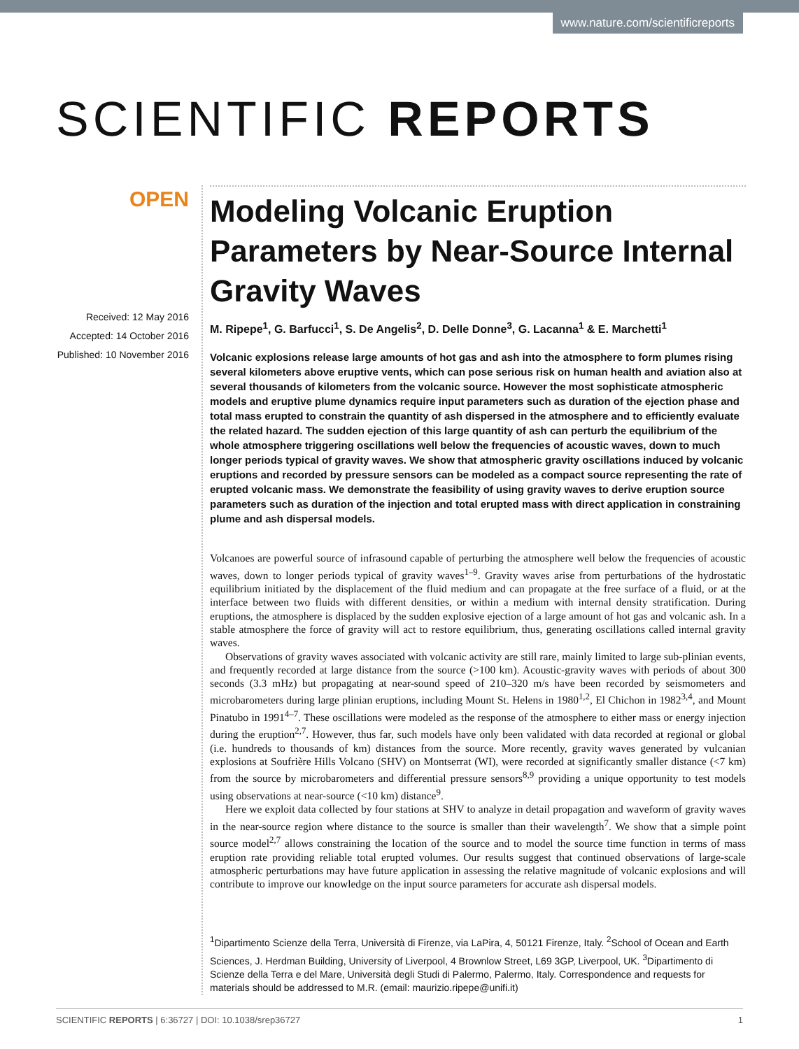www.nature.com/scientificreports
SCIENTIFIC REPORTS
OPEN
Received: 12 May 2016
Accepted: 14 October 2016
Published: 10 November 2016
Modeling Volcanic Eruption Parameters by Near-Source Internal Gravity Waves
M. Ripepe<sup>1</sup>, G. Barfucci<sup>1</sup>, S. De Angelis<sup>2</sup>, D. Delle Donne<sup>3</sup>, G. Lacanna<sup>1</sup> & E. Marchetti<sup>1</sup>
Volcanic explosions release large amounts of hot gas and ash into the atmosphere to form plumes rising several kilometers above eruptive vents, which can pose serious risk on human health and aviation also at several thousands of kilometers from the volcanic source. However the most sophisticate atmospheric models and eruptive plume dynamics require input parameters such as duration of the ejection phase and total mass erupted to constrain the quantity of ash dispersed in the atmosphere and to efficiently evaluate the related hazard. The sudden ejection of this large quantity of ash can perturb the equilibrium of the whole atmosphere triggering oscillations well below the frequencies of acoustic waves, down to much longer periods typical of gravity waves. We show that atmospheric gravity oscillations induced by volcanic eruptions and recorded by pressure sensors can be modeled as a compact source representing the rate of erupted volcanic mass. We demonstrate the feasibility of using gravity waves to derive eruption source parameters such as duration of the injection and total erupted mass with direct application in constraining plume and ash dispersal models.
Volcanoes are powerful source of infrasound capable of perturbing the atmosphere well below the frequencies of acoustic waves, down to longer periods typical of gravity waves<sup>1–9</sup>. Gravity waves arise from perturbations of the hydrostatic equilibrium initiated by the displacement of the fluid medium and can propagate at the free surface of a fluid, or at the interface between two fluids with different densities, or within a medium with internal density stratification. During eruptions, the atmosphere is displaced by the sudden explosive ejection of a large amount of hot gas and volcanic ash. In a stable atmosphere the force of gravity will act to restore equilibrium, thus, generating oscillations called internal gravity waves.
Observations of gravity waves associated with volcanic activity are still rare, mainly limited to large sub-plinian events, and frequently recorded at large distance from the source (>100 km). Acoustic-gravity waves with periods of about 300 seconds (3.3 mHz) but propagating at near-sound speed of 210–320 m/s have been recorded by seismometers and microbarometers during large plinian eruptions, including Mount St. Helens in 1980<sup>1,2</sup>, El Chichon in 1982<sup>3,4</sup>, and Mount Pinatubo in 1991<sup>4–7</sup>. These oscillations were modeled as the response of the atmosphere to either mass or energy injection during the eruption<sup>2,7</sup>. However, thus far, such models have only been validated with data recorded at regional or global (i.e. hundreds to thousands of km) distances from the source. More recently, gravity waves generated by vulcanian explosions at Soufrière Hills Volcano (SHV) on Montserrat (WI), were recorded at significantly smaller distance (<7 km) from the source by microbarometers and differential pressure sensors<sup>8,9</sup> providing a unique opportunity to test models using observations at near-source (<10 km) distance<sup>9</sup>.
Here we exploit data collected by four stations at SHV to analyze in detail propagation and waveform of gravity waves in the near-source region where distance to the source is smaller than their wavelength<sup>7</sup>. We show that a simple point source model<sup>2,7</sup> allows constraining the location of the source and to model the source time function in terms of mass eruption rate providing reliable total erupted volumes. Our results suggest that continued observations of large-scale atmospheric perturbations may have future application in assessing the relative magnitude of volcanic explosions and will contribute to improve our knowledge on the input source parameters for accurate ash dispersal models.
<sup>1</sup> Dipartimento Scienze della Terra, Università di Firenze, via LaPira, 4, 50121 Firenze, Italy. <sup>2</sup>School of Ocean and Earth Sciences, J. Herdman Building, University of Liverpool, 4 Brownlow Street, L69 3GP, Liverpool, UK. <sup>3</sup>Dipartimento di Scienze della Terra e del Mare, Università degli Studi di Palermo, Palermo, Italy. Correspondence and requests for materials should be addressed to M.R. (email: maurizio.ripepe@unifi.it)
SCIENTIFIC REPORTS | 6:36727 | DOI: 10.1038/srep36727 1